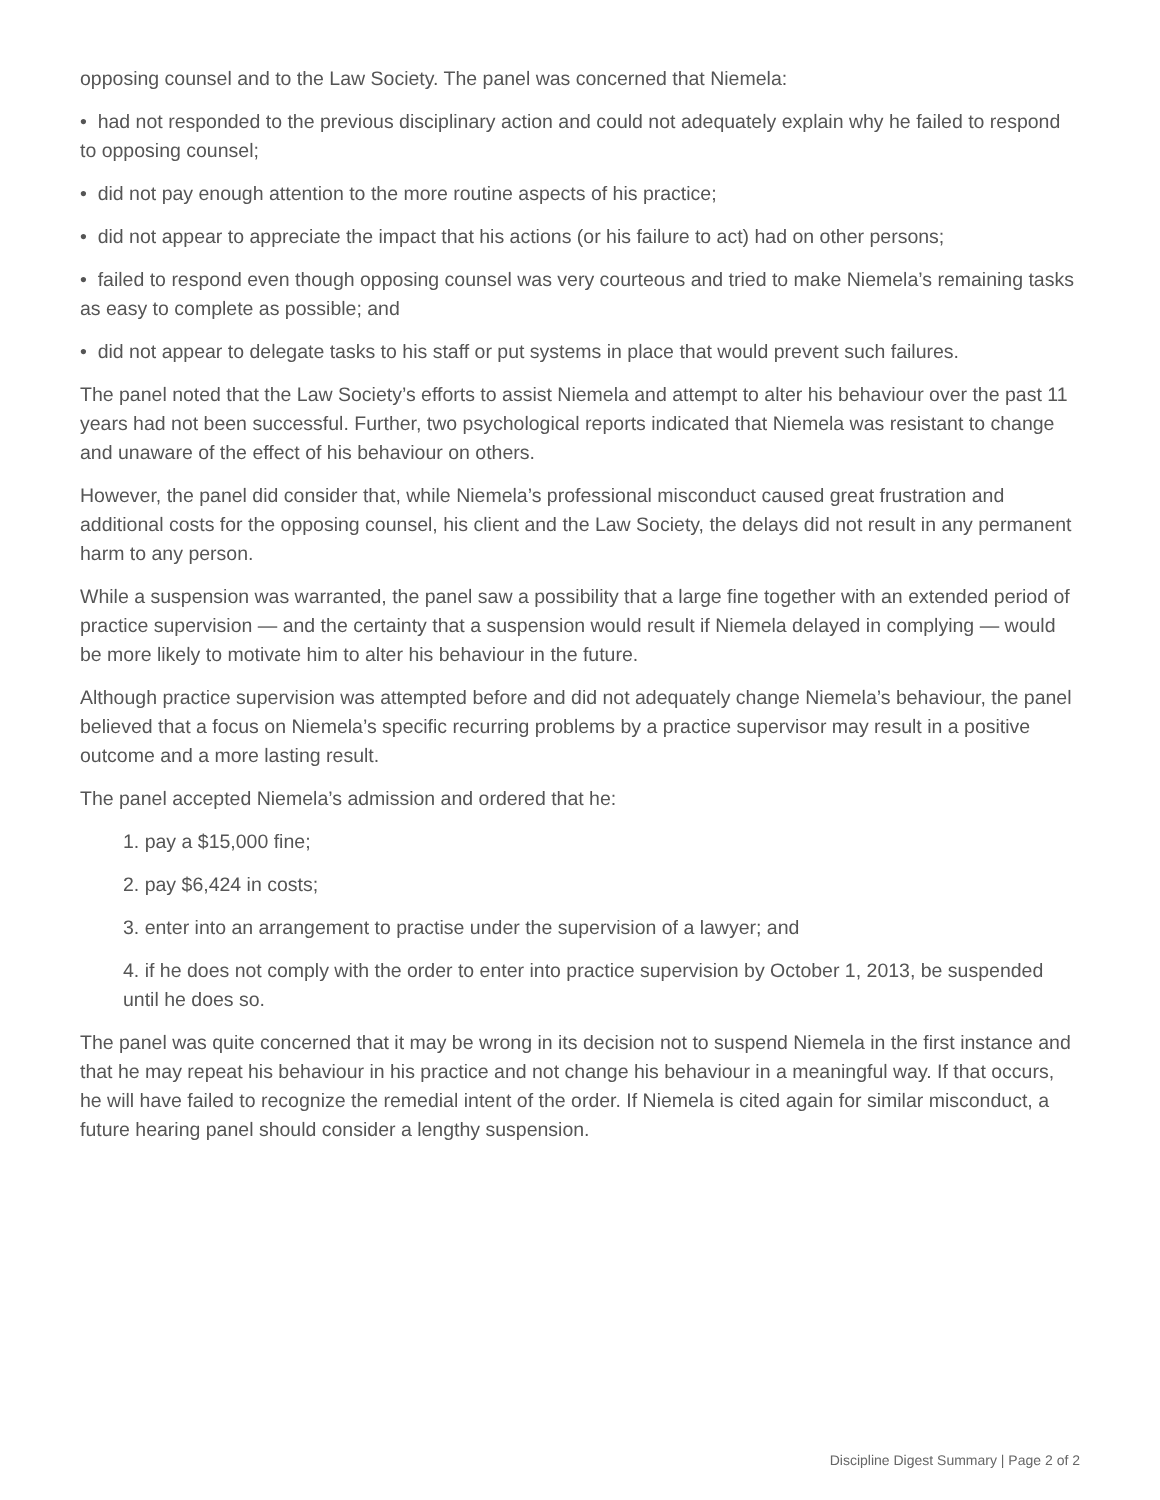opposing counsel and to the Law Society. The panel was concerned that Niemela:
• had not responded to the previous disciplinary action and could not adequately explain why he failed to respond to opposing counsel;
• did not pay enough attention to the more routine aspects of his practice;
• did not appear to appreciate the impact that his actions (or his failure to act) had on other persons;
• failed to respond even though opposing counsel was very courteous and tried to make Niemela’s remaining tasks as easy to complete as possible; and
• did not appear to delegate tasks to his staff or put systems in place that would prevent such failures.
The panel noted that the Law Society’s efforts to assist Niemela and attempt to alter his behaviour over the past 11 years had not been successful. Further, two psychological reports indicated that Niemela was resistant to change and unaware of the effect of his behaviour on others.
However, the panel did consider that, while Niemela’s professional misconduct caused great frustration and additional costs for the opposing counsel, his client and the Law Society, the delays did not result in any permanent harm to any person.
While a suspension was warranted, the panel saw a possibility that a large fine together with an extended period of practice supervision — and the certainty that a suspension would result if Niemela delayed in complying — would be more likely to motivate him to alter his behaviour in the future.
Although practice supervision was attempted before and did not adequately change Niemela’s behaviour, the panel believed that a focus on Niemela’s specific recurring problems by a practice supervisor may result in a positive outcome and a more lasting result.
The panel accepted Niemela’s admission and ordered that he:
1. pay a $15,000 fine;
2. pay $6,424 in costs;
3. enter into an arrangement to practise under the supervision of a lawyer; and
4. if he does not comply with the order to enter into practice supervision by October 1, 2013, be suspended until he does so.
The panel was quite concerned that it may be wrong in its decision not to suspend Niemela in the first instance and that he may repeat his behaviour in his practice and not change his behaviour in a meaningful way. If that occurs, he will have failed to recognize the remedial intent of the order. If Niemela is cited again for similar misconduct, a future hearing panel should consider a lengthy suspension.
Discipline Digest Summary | Page 2 of 2